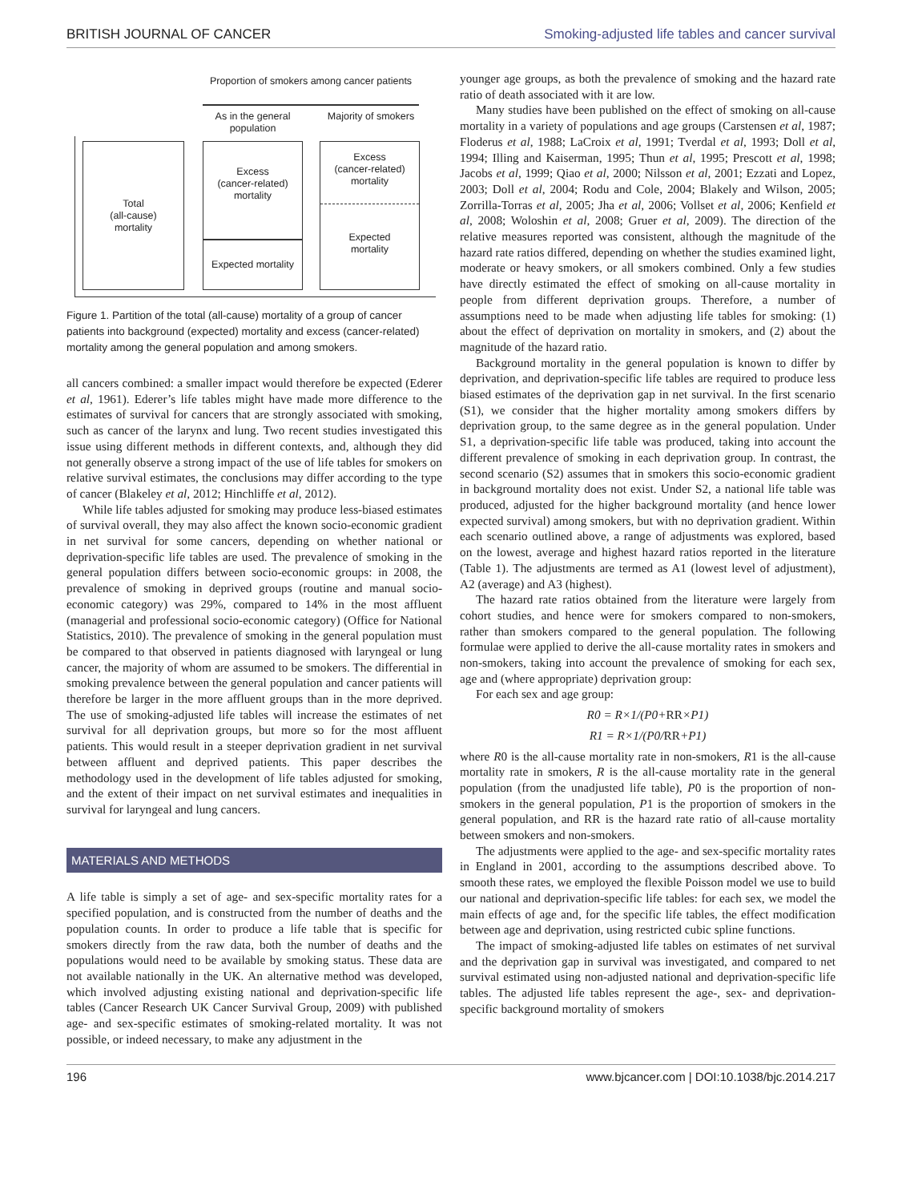BRITISH JOURNAL OF CANCER Smoking-adjusted life tables and cancer survival
Proportion of smokers among cancer patients
As in the general population
Majority of smokers
Total
(all-cause)
mortality
Excess
(cancer-related)
mortality
Expected mortality
Excess
(cancer-related)
mortality
Expected
mortality
Figure 1. Partition of the total (all-cause) mortality of a group of cancer patients into background (expected) mortality and excess (cancer-related) mortality among the general population and among smokers.
all cancers combined: a smaller impact would therefore be expected (Ederer et al, 1961). Ederer’s life tables might have made more difference to the estimates of survival for cancers that are strongly associated with smoking, such as cancer of the larynx and lung. Two recent studies investigated this issue using different methods in different contexts, and, although they did not generally observe a strong impact of the use of life tables for smokers on relative survival estimates, the conclusions may differ according to the type of cancer (Blakeley et al, 2012; Hinchliffe et al, 2012).
While life tables adjusted for smoking may produce less-biased estimates of survival overall, they may also affect the known socio-economic gradient in net survival for some cancers, depending on whether national or deprivation-specific life tables are used. The prevalence of smoking in the general population differs between socio-economic groups: in 2008, the prevalence of smoking in deprived groups (routine and manual socio-economic category) was 29%, compared to 14% in the most affluent (managerial and professional socio-economic category) (Office for National Statistics, 2010). The prevalence of smoking in the general population must be compared to that observed in patients diagnosed with laryngeal or lung cancer, the majority of whom are assumed to be smokers. The differential in smoking prevalence between the general population and cancer patients will therefore be larger in the more affluent groups than in the more deprived. The use of smoking-adjusted life tables will increase the estimates of net survival for all deprivation groups, but more so for the most affluent patients. This would result in a steeper deprivation gradient in net survival between affluent and deprived patients. This paper describes the methodology used in the development of life tables adjusted for smoking, and the extent of their impact on net survival estimates and inequalities in survival for laryngeal and lung cancers.
MATERIALS AND METHODS
A life table is simply a set of age- and sex-specific mortality rates for a specified population, and is constructed from the number of deaths and the population counts. In order to produce a life table that is specific for smokers directly from the raw data, both the number of deaths and the populations would need to be available by smoking status. These data are not available nationally in the UK. An alternative method was developed, which involved adjusting existing national and deprivation-specific life tables (Cancer Research UK Cancer Survival Group, 2009) with published age- and sex-specific estimates of smoking-related mortality. It was not possible, or indeed necessary, to make any adjustment in the
younger age groups, as both the prevalence of smoking and the hazard rate ratio of death associated with it are low.
Many studies have been published on the effect of smoking on all-cause mortality in a variety of populations and age groups (Carstensen et al, 1987; Floderus et al, 1988; LaCroix et al, 1991; Tverdal et al, 1993; Doll et al, 1994; Illing and Kaiserman, 1995; Thun et al, 1995; Prescott et al, 1998; Jacobs et al, 1999; Qiao et al, 2000; Nilsson et al, 2001; Ezzati and Lopez, 2003; Doll et al, 2004; Rodu and Cole, 2004; Blakely and Wilson, 2005; Zorrilla-Torras et al, 2005; Jha et al, 2006; Vollset et al, 2006; Kenfield et al, 2008; Woloshin et al, 2008; Gruer et al, 2009). The direction of the relative measures reported was consistent, although the magnitude of the hazard rate ratios differed, depending on whether the studies examined light, moderate or heavy smokers, or all smokers combined. Only a few studies have directly estimated the effect of smoking on all-cause mortality in people from different deprivation groups. Therefore, a number of assumptions need to be made when adjusting life tables for smoking: (1) about the effect of deprivation on mortality in smokers, and (2) about the magnitude of the hazard ratio.
Background mortality in the general population is known to differ by deprivation, and deprivation-specific life tables are required to produce less biased estimates of the deprivation gap in net survival. In the first scenario (S1), we consider that the higher mortality among smokers differs by deprivation group, to the same degree as in the general population. Under S1, a deprivation-specific life table was produced, taking into account the different prevalence of smoking in each deprivation group. In contrast, the second scenario (S2) assumes that in smokers this socio-economic gradient in background mortality does not exist. Under S2, a national life table was produced, adjusted for the higher background mortality (and hence lower expected survival) among smokers, but with no deprivation gradient. Within each scenario outlined above, a range of adjustments was explored, based on the lowest, average and highest hazard ratios reported in the literature (Table 1). The adjustments are termed as A1 (lowest level of adjustment), A2 (average) and A3 (highest).
The hazard rate ratios obtained from the literature were largely from cohort studies, and hence were for smokers compared to non-smokers, rather than smokers compared to the general population. The following formulae were applied to derive the all-cause mortality rates in smokers and non-smokers, taking into account the prevalence of smoking for each sex, age and (where appropriate) deprivation group:
For each sex and age group:
R0 = R×1/(P0+RR×P1)
R1 = R×1/(P0/RR+P1)
where R0 is the all-cause mortality rate in non-smokers, R1 is the all-cause mortality rate in smokers, R is the all-cause mortality rate in the general population (from the unadjusted life table), P0 is the proportion of non-smokers in the general population, P1 is the proportion of smokers in the general population, and RR is the hazard rate ratio of all-cause mortality between smokers and non-smokers.
The adjustments were applied to the age- and sex-specific mortality rates in England in 2001, according to the assumptions described above. To smooth these rates, we employed the flexible Poisson model we use to build our national and deprivation-specific life tables: for each sex, we model the main effects of age and, for the specific life tables, the effect modification between age and deprivation, using restricted cubic spline functions.
The impact of smoking-adjusted life tables on estimates of net survival and the deprivation gap in survival was investigated, and compared to net survival estimated using non-adjusted national and deprivation-specific life tables. The adjusted life tables represent the age-, sex- and deprivation-specific background mortality of smokers
196 www.bjcancer.com | DOI:10.1038/bjc.2014.217